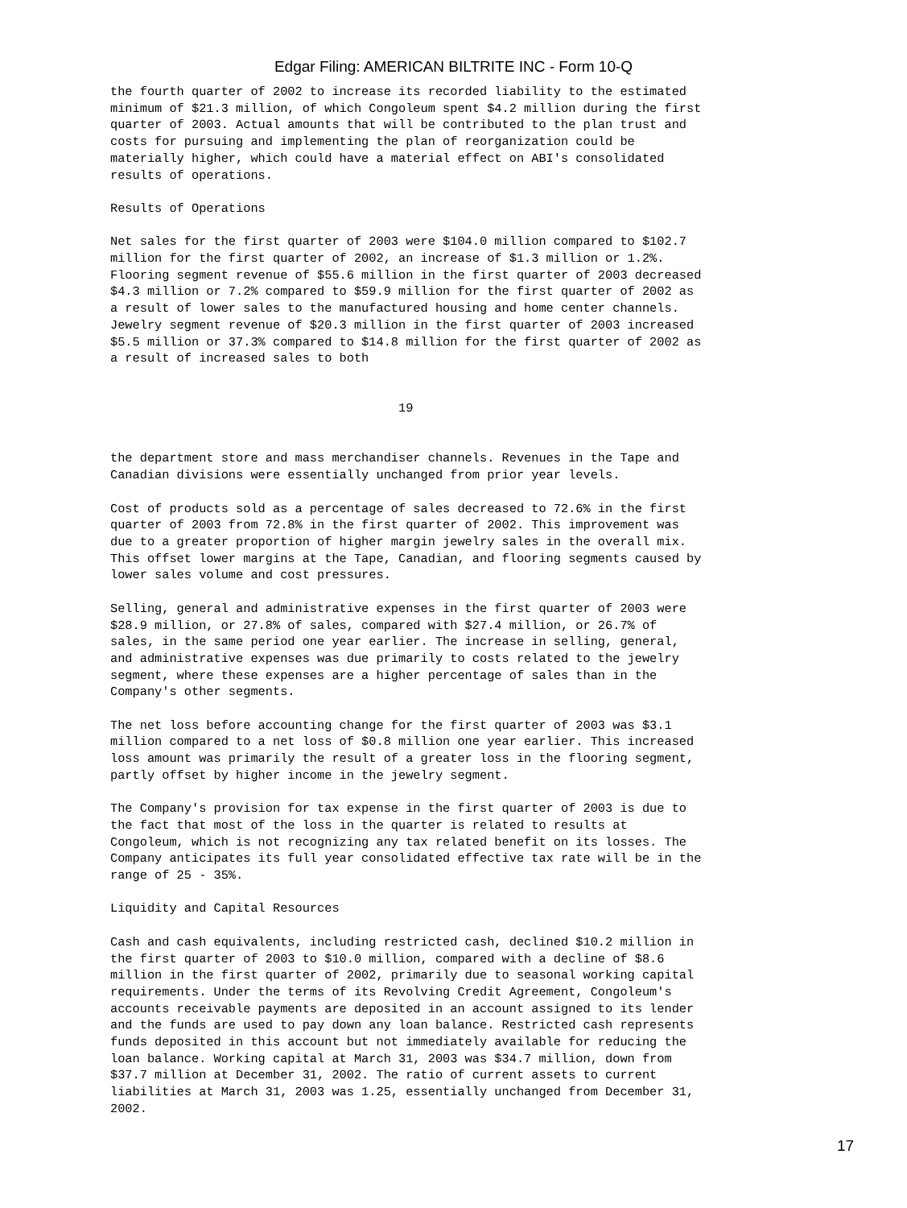Edgar Filing: AMERICAN BILTRITE INC - Form 10-Q
the fourth quarter of 2002 to increase its recorded liability to the estimated
minimum of $21.3 million, of which Congoleum spent $4.2 million during the first
quarter of 2003. Actual amounts that will be contributed to the plan trust and
costs for pursuing and implementing the plan of reorganization could be
materially higher, which could have a material effect on ABI's consolidated
results of operations.

Results of Operations

Net sales for the first quarter of 2003 were $104.0 million compared to $102.7
million for the first quarter of 2002, an increase of $1.3 million or 1.2%.
Flooring segment revenue of $55.6 million in the first quarter of 2003 decreased
$4.3 million or 7.2% compared to $59.9 million for the first quarter of 2002 as
a result of lower sales to the manufactured housing and home center channels.
Jewelry segment revenue of $20.3 million in the first quarter of 2003 increased
$5.5 million or 37.3% compared to $14.8 million for the first quarter of 2002 as
a result of increased sales to both


                                       19


the department store and mass merchandiser channels. Revenues in the Tape and
Canadian divisions were essentially unchanged from prior year levels.

Cost of products sold as a percentage of sales decreased to 72.6% in the first
quarter of 2003 from 72.8% in the first quarter of 2002. This improvement was
due to a greater proportion of higher margin jewelry sales in the overall mix.
This offset lower margins at the Tape, Canadian, and flooring segments caused by
lower sales volume and cost pressures.

Selling, general and administrative expenses in the first quarter of 2003 were
$28.9 million, or 27.8% of sales, compared with $27.4 million, or 26.7% of
sales, in the same period one year earlier. The increase in selling, general,
and administrative expenses was due primarily to costs related to the jewelry
segment, where these expenses are a higher percentage of sales than in the
Company's other segments.

The net loss before accounting change for the first quarter of 2003 was $3.1
million compared to a net loss of $0.8 million one year earlier. This increased
loss amount was primarily the result of a greater loss in the flooring segment,
partly offset by higher income in the jewelry segment.

The Company's provision for tax expense in the first quarter of 2003 is due to
the fact that most of the loss in the quarter is related to results at
Congoleum, which is not recognizing any tax related benefit on its losses. The
Company anticipates its full year consolidated effective tax rate will be in the
range of 25 - 35%.

Liquidity and Capital Resources

Cash and cash equivalents, including restricted cash, declined $10.2 million in
the first quarter of 2003 to $10.0 million, compared with a decline of $8.6
million in the first quarter of 2002, primarily due to seasonal working capital
requirements. Under the terms of its Revolving Credit Agreement, Congoleum's
accounts receivable payments are deposited in an account assigned to its lender
and the funds are used to pay down any loan balance. Restricted cash represents
funds deposited in this account but not immediately available for reducing the
loan balance. Working capital at March 31, 2003 was $34.7 million, down from
$37.7 million at December 31, 2002. The ratio of current assets to current
liabilities at March 31, 2003 was 1.25, essentially unchanged from December 31,
2002.
17